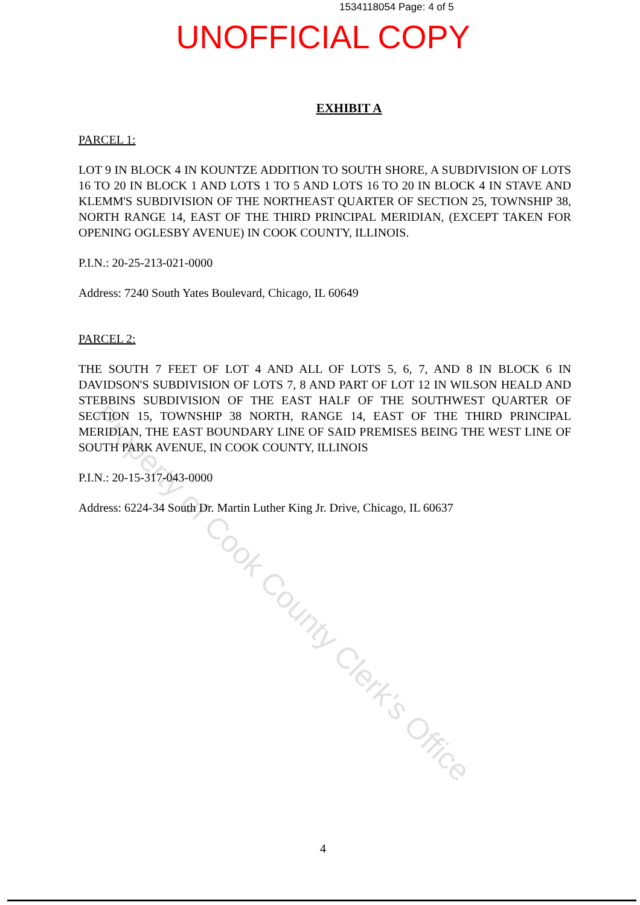1534118054 Page: 4 of 5
UNOFFICIAL COPY
EXHIBIT A
PARCEL 1:
LOT 9 IN BLOCK 4 IN KOUNTZE ADDITION TO SOUTH SHORE, A SUBDIVISION OF LOTS 16 TO 20 IN BLOCK 1 AND LOTS 1 TO 5 AND LOTS 16 TO 20 IN BLOCK 4 IN STAVE AND KLEMM'S SUBDIVISION OF THE NORTHEAST QUARTER OF SECTION 25, TOWNSHIP 38, NORTH RANGE 14, EAST OF THE THIRD PRINCIPAL MERIDIAN, (EXCEPT TAKEN FOR OPENING OGLESBY AVENUE) IN COOK COUNTY, ILLINOIS.
P.I.N.: 20-25-213-021-0000
Address: 7240 South Yates Boulevard, Chicago, IL 60649
PARCEL 2:
THE SOUTH 7 FEET OF LOT 4 AND ALL OF LOTS 5, 6, 7, AND 8 IN BLOCK 6 IN DAVIDSON'S SUBDIVISION OF LOTS 7, 8 AND PART OF LOT 12 IN WILSON HEALD AND STEBBINS SUBDIVISION OF THE EAST HALF OF THE SOUTHWEST QUARTER OF SECTION 15, TOWNSHIP 38 NORTH, RANGE 14, EAST OF THE THIRD PRINCIPAL MERIDIAN, THE EAST BOUNDARY LINE OF SAID PREMISES BEING THE WEST LINE OF SOUTH PARK AVENUE, IN COOK COUNTY, ILLINOIS
P.I.N.: 20-15-317-043-0000
Address: 6224-34 South Dr. Martin Luther King Jr. Drive, Chicago, IL 60637
4
Property of Cook County Clerk's Office